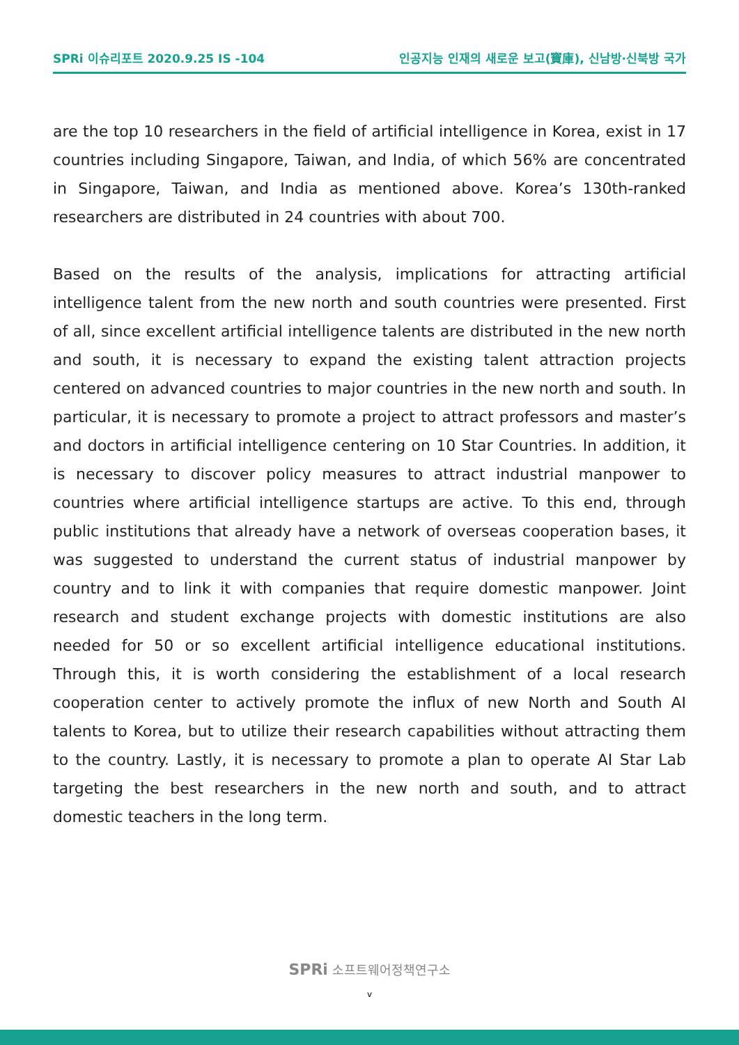SPRi 이슈리포트 2020.9.25 IS -104 인공지능 인재의 새로운 보고(寶庫), 신남방·신북방 국가
are the top 10 researchers in the field of artificial intelligence in Korea, exist in 17 countries including Singapore, Taiwan, and India, of which 56% are concentrated in Singapore, Taiwan, and India as mentioned above. Korea’s 130th-ranked researchers are distributed in 24 countries with about 700.
Based on the results of the analysis, implications for attracting artificial intelligence talent from the new north and south countries were presented. First of all, since excellent artificial intelligence talents are distributed in the new north and south, it is necessary to expand the existing talent attraction projects centered on advanced countries to major countries in the new north and south. In particular, it is necessary to promote a project to attract professors and master’s and doctors in artificial intelligence centering on 10 Star Countries. In addition, it is necessary to discover policy measures to attract industrial manpower to countries where artificial intelligence startups are active. To this end, through public institutions that already have a network of overseas cooperation bases, it was suggested to understand the current status of industrial manpower by country and to link it with companies that require domestic manpower. Joint research and student exchange projects with domestic institutions are also needed for 50 or so excellent artificial intelligence educational institutions. Through this, it is worth considering the establishment of a local research cooperation center to actively promote the influx of new North and South AI talents to Korea, but to utilize their research capabilities without attracting them to the country. Lastly, it is necessary to promote a plan to operate AI Star Lab targeting the best researchers in the new north and south, and to attract domestic teachers in the long term.
SPRi 소프트웨어정책연구소
v